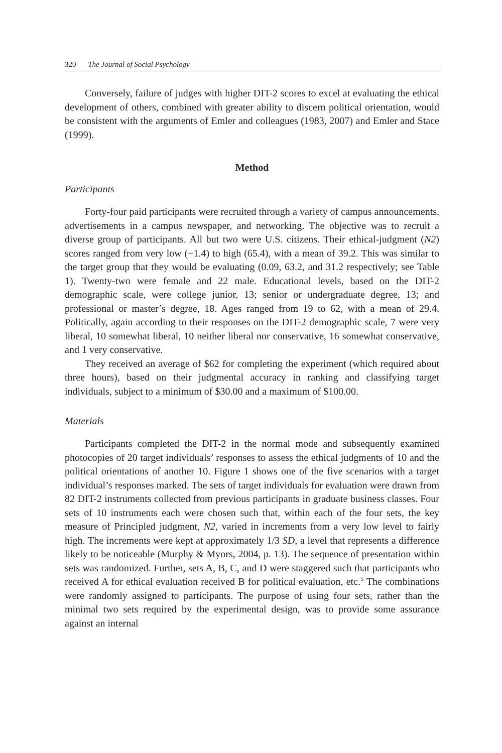320 The Journal of Social Psychology
Conversely, failure of judges with higher DIT-2 scores to excel at evaluating the ethical development of others, combined with greater ability to discern political orientation, would be consistent with the arguments of Emler and colleagues (1983, 2007) and Emler and Stace (1999).
Method
Participants
Forty-four paid participants were recruited through a variety of campus announcements, advertisements in a campus newspaper, and networking. The objective was to recruit a diverse group of participants. All but two were U.S. citizens. Their ethical-judgment (N2) scores ranged from very low (−1.4) to high (65.4), with a mean of 39.2. This was similar to the target group that they would be evaluating (0.09, 63.2, and 31.2 respectively; see Table 1). Twenty-two were female and 22 male. Educational levels, based on the DIT-2 demographic scale, were college junior, 13; senior or undergraduate degree, 13; and professional or master’s degree, 18. Ages ranged from 19 to 62, with a mean of 29.4. Politically, again according to their responses on the DIT-2 demographic scale, 7 were very liberal, 10 somewhat liberal, 10 neither liberal nor conservative, 16 somewhat conservative, and 1 very conservative.
They received an average of $62 for completing the experiment (which required about three hours), based on their judgmental accuracy in ranking and classifying target individuals, subject to a minimum of $30.00 and a maximum of $100.00.
Materials
Participants completed the DIT-2 in the normal mode and subsequently examined photocopies of 20 target individuals’ responses to assess the ethical judgments of 10 and the political orientations of another 10. Figure 1 shows one of the five scenarios with a target individual’s responses marked. The sets of target individuals for evaluation were drawn from 82 DIT-2 instruments collected from previous participants in graduate business classes. Four sets of 10 instruments each were chosen such that, within each of the four sets, the key measure of Principled judgment, N2, varied in increments from a very low level to fairly high. The increments were kept at approximately 1/3 SD, a level that represents a difference likely to be noticeable (Murphy & Myors, 2004, p. 13). The sequence of presentation within sets was randomized. Further, sets A, B, C, and D were staggered such that participants who received A for ethical evaluation received B for political evaluation, etc.<sup>5</sup> The combinations were randomly assigned to participants. The purpose of using four sets, rather than the minimal two sets required by the experimental design, was to provide some assurance against an internal